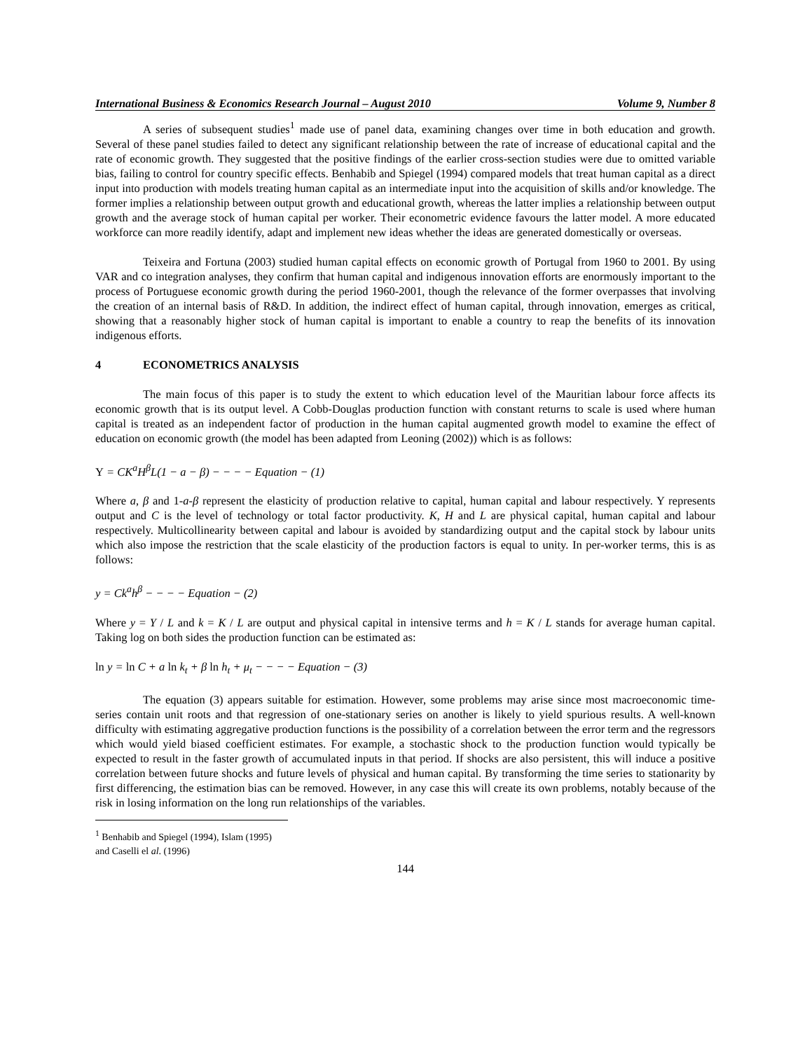International Business & Economics Research Journal – August 2010 Volume 9, Number 8
A series of subsequent studies<sup>1</sup> made use of panel data, examining changes over time in both education and growth. Several of these panel studies failed to detect any significant relationship between the rate of increase of educational capital and the rate of economic growth. They suggested that the positive findings of the earlier cross-section studies were due to omitted variable bias, failing to control for country specific effects. Benhabib and Spiegel (1994) compared models that treat human capital as a direct input into production with models treating human capital as an intermediate input into the acquisition of skills and/or knowledge. The former implies a relationship between output growth and educational growth, whereas the latter implies a relationship between output growth and the average stock of human capital per worker. Their econometric evidence favours the latter model. A more educated workforce can more readily identify, adapt and implement new ideas whether the ideas are generated domestically or overseas.
Teixeira and Fortuna (2003) studied human capital effects on economic growth of Portugal from 1960 to 2001. By using VAR and co integration analyses, they confirm that human capital and indigenous innovation efforts are enormously important to the process of Portuguese economic growth during the period 1960-2001, though the relevance of the former overpasses that involving the creation of an internal basis of R&D. In addition, the indirect effect of human capital, through innovation, emerges as critical, showing that a reasonably higher stock of human capital is important to enable a country to reap the benefits of its innovation indigenous efforts.
4 ECONOMETRICS ANALYSIS
The main focus of this paper is to study the extent to which education level of the Mauritian labour force affects its economic growth that is its output level. A Cobb-Douglas production function with constant returns to scale is used where human capital is treated as an independent factor of production in the human capital augmented growth model to examine the effect of education on economic growth (the model has been adapted from Leoning (2002)) which is as follows:
Y = CK<sup>a</sup>H<sup>β</sup>L(1 − a − β) − − − − Equation − (1)
Where a, β and 1-a-β represent the elasticity of production relative to capital, human capital and labour respectively. Y represents output and C is the level of technology or total factor productivity. K, H and L are physical capital, human capital and labour respectively. Multicollinearity between capital and labour is avoided by standardizing output and the capital stock by labour units which also impose the restriction that the scale elasticity of the production factors is equal to unity. In per-worker terms, this is as follows:
y = Ck<sup>a</sup>h<sup>β</sup> − − − − Equation − (2)
Where y = Y / L and k = K / L are output and physical capital in intensive terms and h = K / L stands for average human capital. Taking log on both sides the production function can be estimated as:
ln y = ln C + a ln k<sub>t</sub> + β ln h<sub>t</sub> + μ<sub>t</sub> − − − − Equation − (3)
The equation (3) appears suitable for estimation. However, some problems may arise since most macroeconomic time-series contain unit roots and that regression of one-stationary series on another is likely to yield spurious results. A well-known difficulty with estimating aggregative production functions is the possibility of a correlation between the error term and the regressors which would yield biased coefficient estimates. For example, a stochastic shock to the production function would typically be expected to result in the faster growth of accumulated inputs in that period. If shocks are also persistent, this will induce a positive correlation between future shocks and future levels of physical and human capital. By transforming the time series to stationarity by first differencing, the estimation bias can be removed. However, in any case this will create its own problems, notably because of the risk in losing information on the long run relationships of the variables.
<sup>1</sup> Benhabib and Spiegel (1994), Islam (1995) and Caselli el al. (1996)
144